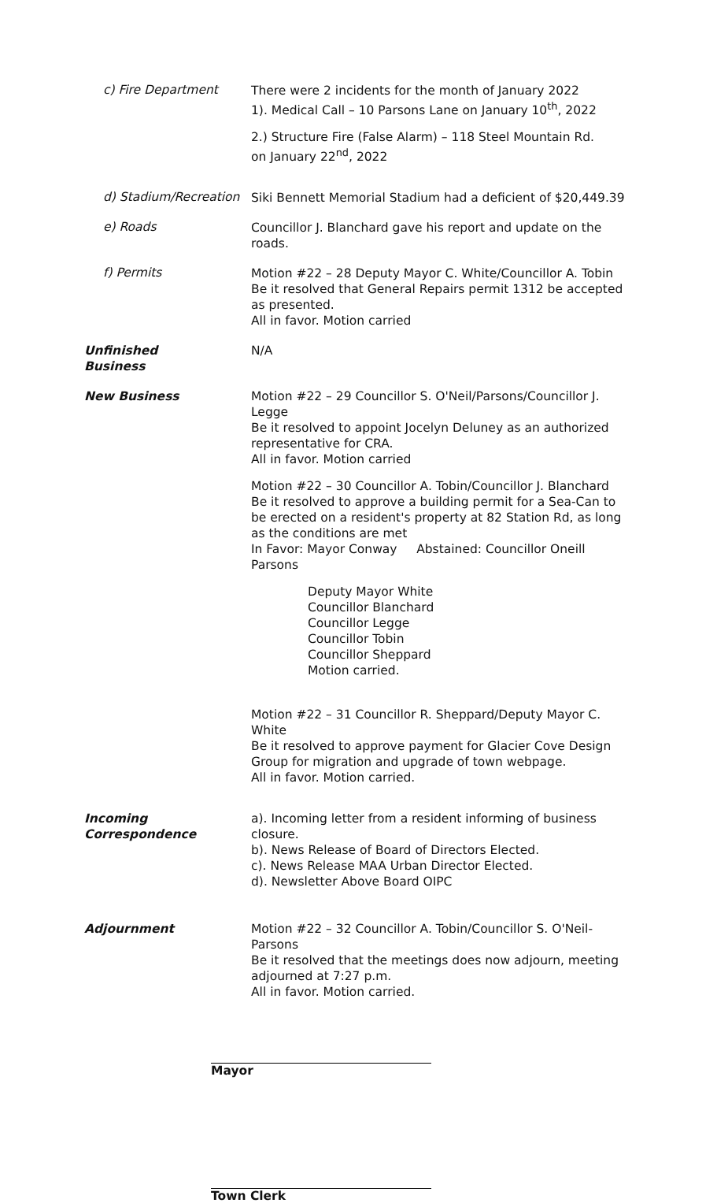c) Fire Department
There were 2 incidents for the month of January 2022
1). Medical Call – 10 Parsons Lane on January 10<sup>th</sup>, 2022
2.) Structure Fire (False Alarm) – 118 Steel Mountain Rd.
on January 22<sup>nd</sup>, 2022
d) Stadium/Recreation
Siki Bennett Memorial Stadium had a deficient of $20,449.39
e) Roads
Councillor J. Blanchard gave his report and update on the roads.
f) Permits
Motion #22 – 28 Deputy Mayor C. White/Councillor A. Tobin
Be it resolved that General Repairs permit 1312 be accepted as presented.
All in favor. Motion carried
Unfinished
Business
N/A
New Business Motion #22 – 29 Councillor S. O'Neil/Parsons/Councillor J. Legge
Be it resolved to appoint Jocelyn Deluney as an authorized representative for CRA.
All in favor. Motion carried
Motion #22 – 30 Councillor A. Tobin/Councillor J. Blanchard
Be it resolved to approve a building permit for a Sea-Can to be erected on a resident's property at 82 Station Rd, as long as the conditions are met
In Favor: Mayor Conway Abstained: Councillor Oneill Parsons
Deputy Mayor White
Councillor Blanchard
Councillor Legge
Councillor Tobin
Councillor Sheppard
Motion carried.
Motion #22 – 31 Councillor R. Sheppard/Deputy Mayor C. White
Be it resolved to approve payment for Glacier Cove Design Group for migration and upgrade of town webpage.
All in favor. Motion carried.
Incoming
Correspondence
a). Incoming letter from a resident informing of business closure.
b). News Release of Board of Directors Elected.
c). News Release MAA Urban Director Elected.
d). Newsletter Above Board OIPC
Adjournment Motion #22 – 32 Councillor A. Tobin/Councillor S. O'Neil-Parsons
Be it resolved that the meetings does now adjourn, meeting adjourned at 7:27 p.m.
All in favor. Motion carried.
Mayor
Town Clerk